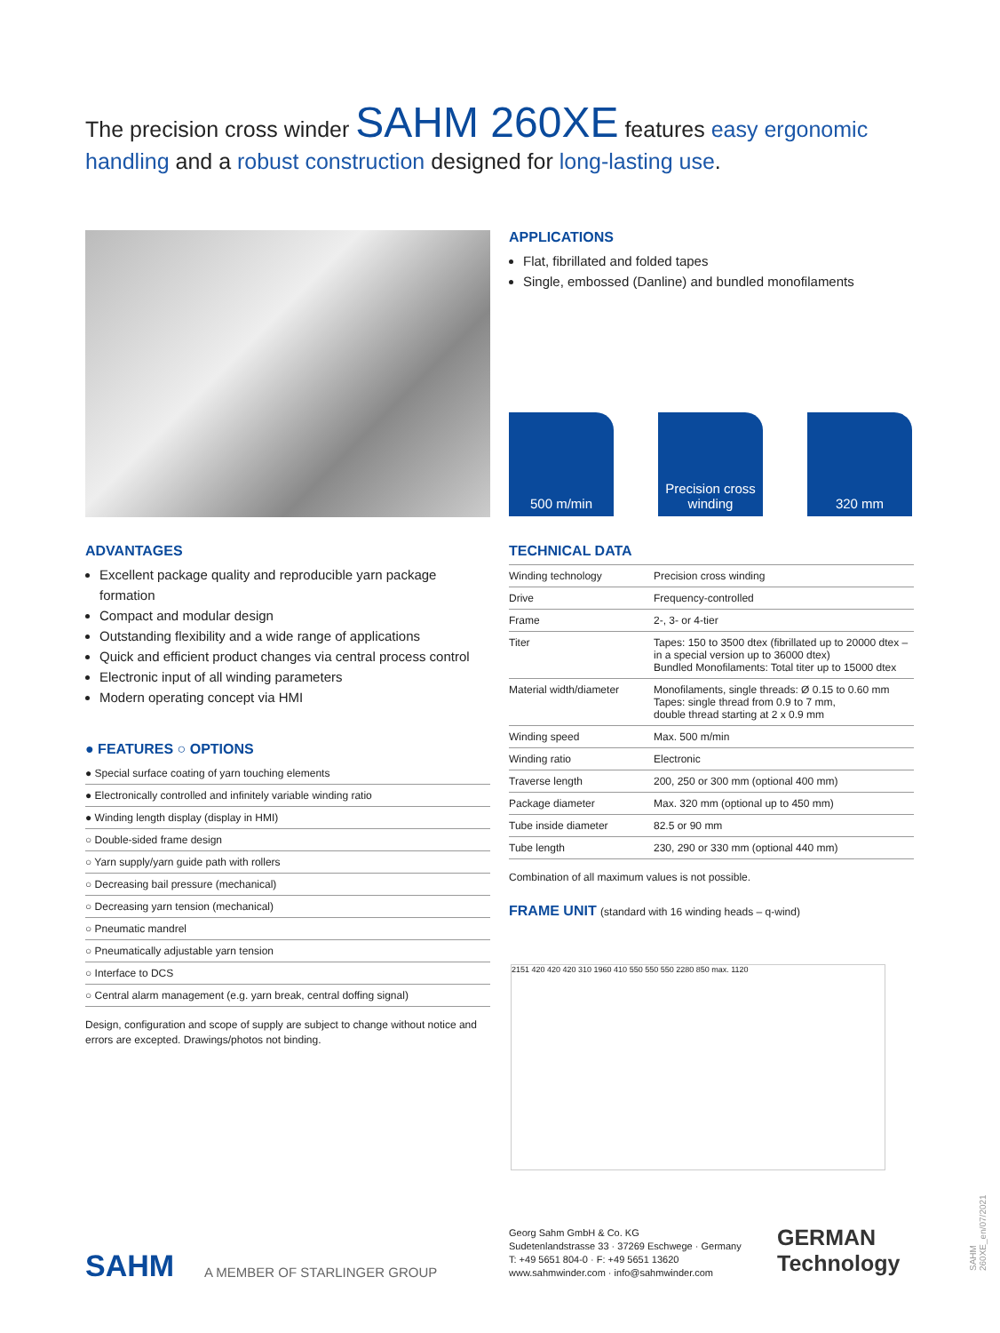The precision cross winder SAHM 260XE features easy ergonomic handling and a robust construction designed for long-lasting use.
APPLICATIONS
Flat, fibrillated and folded tapes
Single, embossed (Danline) and bundled monofilaments
500 m/min Precision cross winding
320 mm
ADVANTAGES
Excellent package quality and reproducible yarn package formation
Compact and modular design
Outstanding flexibility and a wide range of applications
Quick and efficient product changes via central process control
Electronic input of all winding parameters
Modern operating concept via HMI
● FEATURES ○ OPTIONS
| ● Special surface coating of yarn touching elements |
| ● Electronically controlled and infinitely variable winding ratio |
| ● Winding length display (display in HMI) |
| ○ Double-sided frame design |
| ○ Yarn supply/yarn guide path with rollers |
| ○ Decreasing bail pressure (mechanical) |
| ○ Decreasing yarn tension (mechanical) |
| ○ Pneumatic mandrel |
| ○ Pneumatically adjustable yarn tension |
| ○ Interface to DCS |
| ○ Central alarm management (e.g. yarn break, central doffing signal) |
Design, configuration and scope of supply are subject to change without notice and errors are excepted. Drawings/photos not binding.
TECHNICAL DATA
| Winding technology | Precision cross winding |
| Drive | Frequency-controlled |
| Frame | 2-, 3- or 4-tier |
| Titer | Tapes: 150 to 3500 dtex (fibrillated up to 20000 dtex – in a special version up to 36000 dtex) Bundled Monofilaments: Total titer up to 15000 dtex |
| Material width/diameter | Monofilaments, single threads: Ø 0.15 to 0.60 mm Tapes: single thread from 0.9 to 7 mm, double thread starting at 2 x 0.9 mm |
| Winding speed | Max. 500 m/min |
| Winding ratio | Electronic |
| Traverse length | 200, 250 or 300 mm (optional 400 mm) |
| Package diameter | Max. 320 mm (optional up to 450 mm) |
| Tube inside diameter | 82.5 or 90 mm |
| Tube length | 230, 290 or 330 mm (optional 440 mm) |
Combination of all maximum values is not possible.
FRAME UNIT (standard with 16 winding heads – q-wind)
2151 420 420 420 310 1960 410 550 550 550 2280 850 max. 1120
SAHM A MEMBER OF STARLINGER GROUP
Georg Sahm GmbH & Co. KG
Sudetenlandstrasse 33 · 37269 Eschwege · Germany
T: +49 5651 804-0 · F: +49 5651 13620
www.sahmwinder.com · info@sahmwinder.com
GERMAN
Technology
SAHM 260XE_en/07/2021